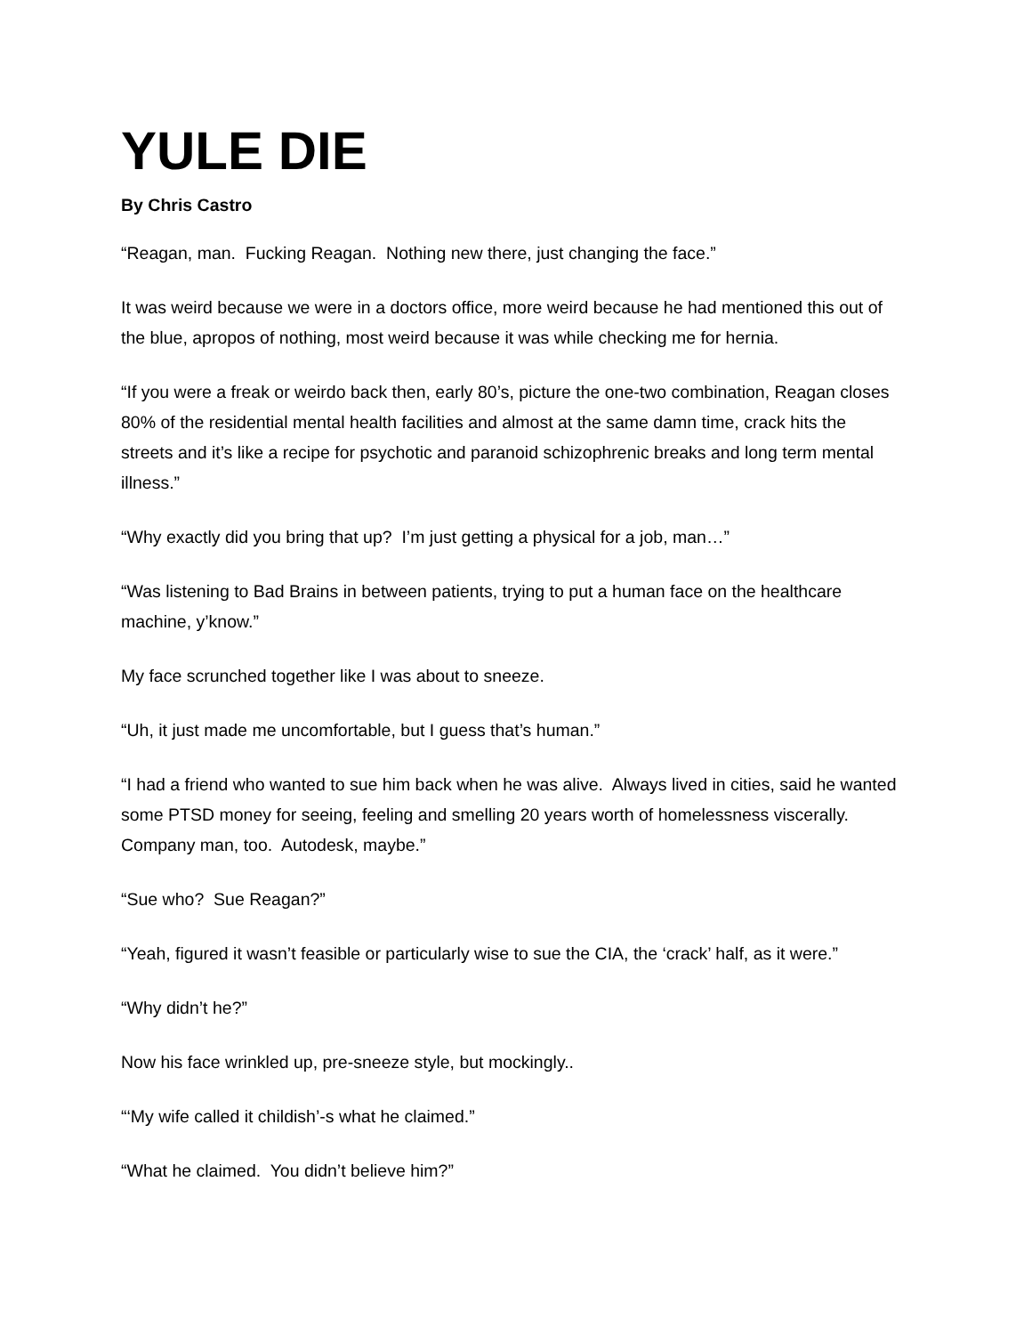YULE DIE
By Chris Castro
“Reagan, man. Fucking Reagan. Nothing new there, just changing the face.”
It was weird because we were in a doctors office, more weird because he had mentioned this out of the blue, apropos of nothing, most weird because it was while checking me for hernia.
“If you were a freak or weirdo back then, early 80’s, picture the one-two combination, Reagan closes 80% of the residential mental health facilities and almost at the same damn time, crack hits the streets and it’s like a recipe for psychotic and paranoid schizophrenic breaks and long term mental illness.”
“Why exactly did you bring that up? I’m just getting a physical for a job, man…”
“Was listening to Bad Brains in between patients, trying to put a human face on the healthcare machine, y’know.”
My face scrunched together like I was about to sneeze.
“Uh, it just made me uncomfortable, but I guess that’s human.”
“I had a friend who wanted to sue him back when he was alive. Always lived in cities, said he wanted some PTSD money for seeing, feeling and smelling 20 years worth of homelessness viscerally. Company man, too. Autodesk, maybe.”
“Sue who? Sue Reagan?”
“Yeah, figured it wasn’t feasible or particularly wise to sue the CIA, the ‘crack’ half, as it were.”
“Why didn’t he?”
Now his face wrinkled up, pre-sneeze style, but mockingly..
“‘My wife called it childish’-s what he claimed.”
“What he claimed. You didn’t believe him?”